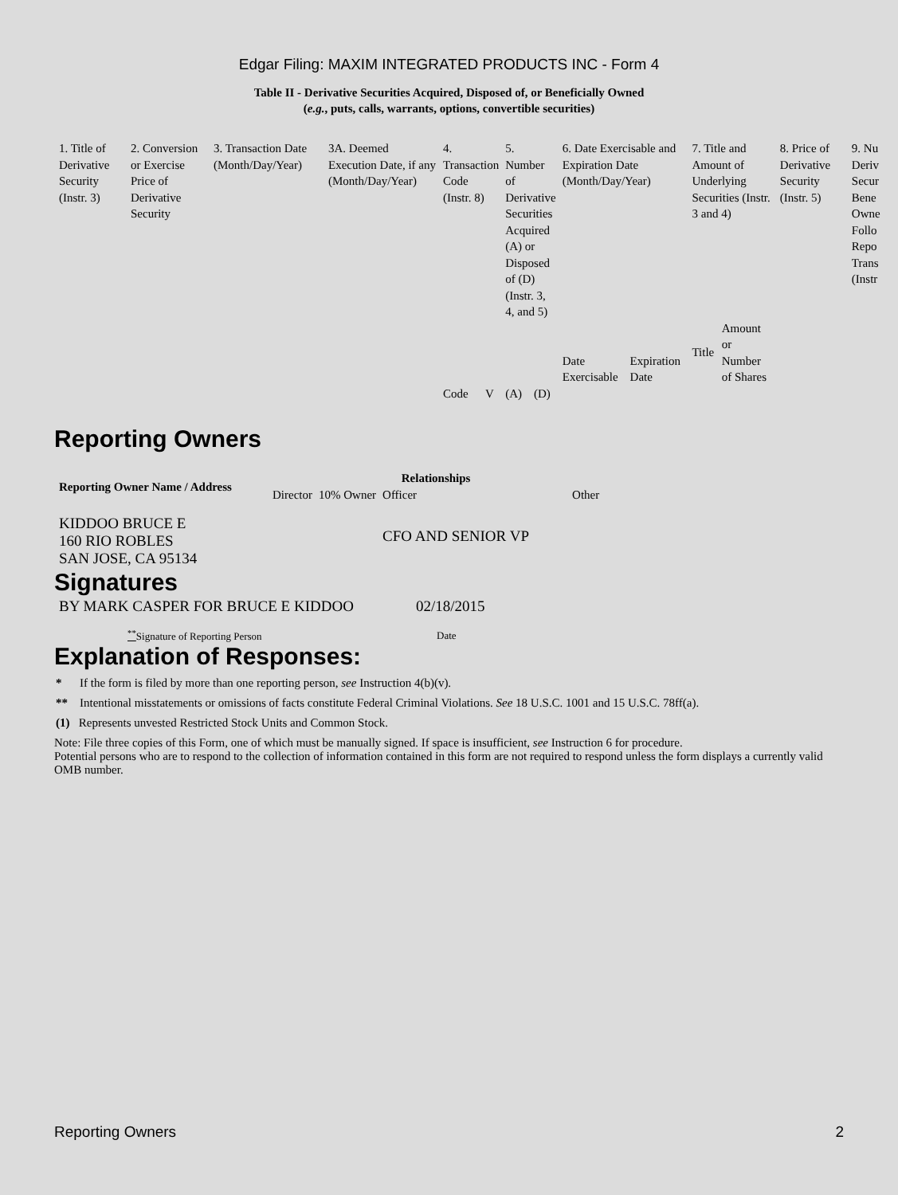Edgar Filing: MAXIM INTEGRATED PRODUCTS INC - Form 4
Table II - Derivative Securities Acquired, Disposed of, or Beneficially Owned
(e.g., puts, calls, warrants, options, convertible securities)
| 1. Title of Derivative Security (Instr. 3) | 2. Conversion or Exercise Price of Derivative Security | 3. Transaction Date (Month/Day/Year) | 3A. Deemed Execution Date, if any (Month/Day/Year) | 4. Transaction Code (Instr. 8) | | 5. Number of Derivative Securities Acquired (A) or Disposed of (D) (Instr. 3, 4, and 5) | | 6. Date Exercisable and Expiration Date (Month/Day/Year) | | 7. Title and Amount of Underlying Securities (Instr. 3 and 4) | | 8. Price of Derivative Security (Instr. 5) | 9. Nu Deriv Secur Bene Owne Follo Repo Trans (Instr |
| | | | | | | | | Date Exercisable | Expiration Date | Title | Amount or Number of Shares | | |
| | | | | Code | V | (A) | (D) | | | | | | |
Reporting Owners
| Reporting Owner Name / Address | Relationships | | | |
| --- | --- | --- | --- | --- |
| | Director | 10% Owner | Officer | Other |
| KIDDOO BRUCE E 160 RIO ROBLES SAN JOSE, CA 95134 | | | CFO AND SENIOR VP | |
Signatures
| BY MARK CASPER FOR BRUCE E KIDDOO | 02/18/2015 |
| <sup>**</sup> Signature of Reporting Person | Date |
Explanation of Responses:
* If the form is filed by more than one reporting person, see Instruction 4(b)(v).
** Intentional misstatements or omissions of facts constitute Federal Criminal Violations. See 18 U.S.C. 1001 and 15 U.S.C. 78ff(a).
(1) Represents unvested Restricted Stock Units and Common Stock.
Note: File three copies of this Form, one of which must be manually signed. If space is insufficient, see Instruction 6 for procedure.
Potential persons who are to respond to the collection of information contained in this form are not required to respond unless the form displays a currently valid OMB number.
Reporting Owners 2